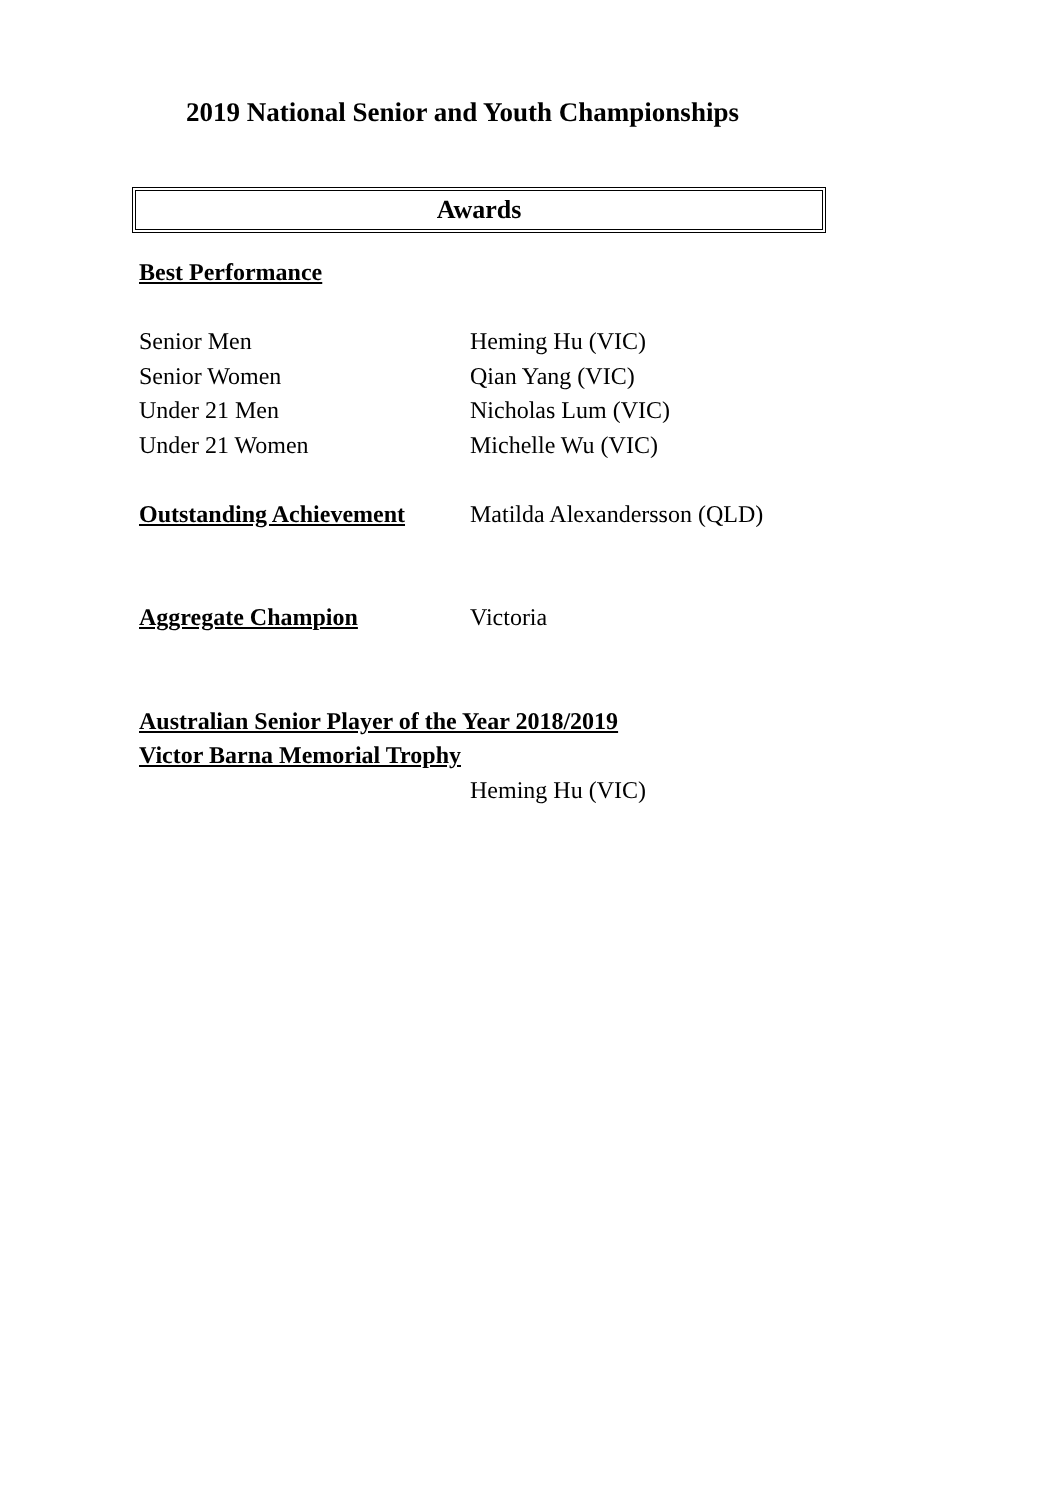2019 National Senior and Youth Championships
Awards
Best Performance
Senior Men Heming Hu (VIC)
Senior Women Qian Yang (VIC)
Under 21 Men Nicholas Lum (VIC)
Under 21 Women Michelle Wu (VIC)
Outstanding Achievement Matilda Alexandersson (QLD)
Aggregate Champion Victoria
Australian Senior Player of the Year 2018/2019
Victor Barna Memorial Trophy
Heming Hu (VIC)